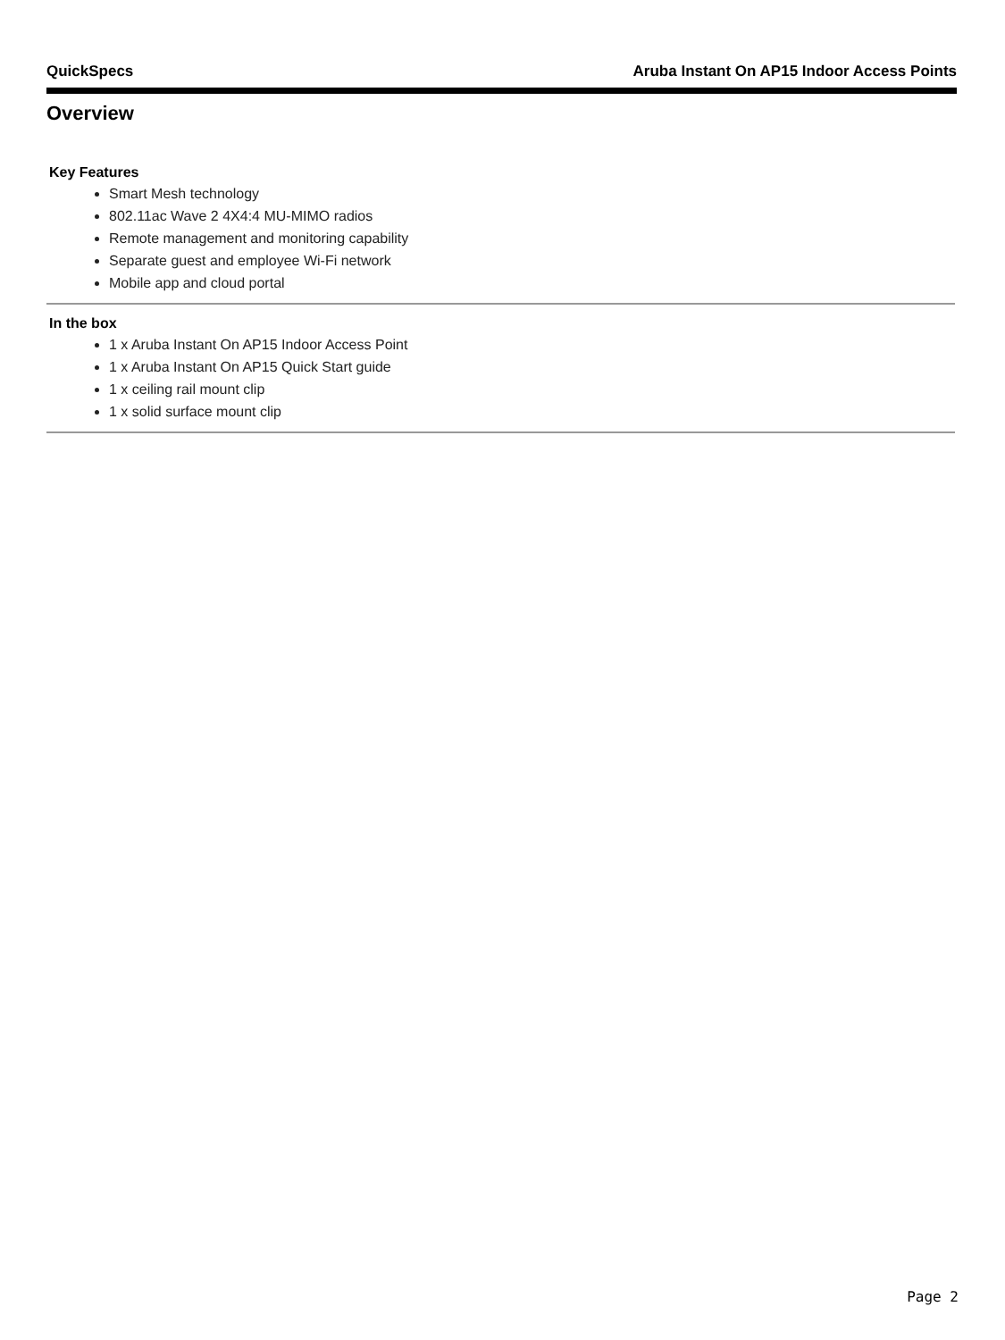QuickSpecs Aruba Instant On AP15 Indoor Access Points
Overview
Key Features
Smart Mesh technology
802.11ac Wave 2 4X4:4 MU-MIMO radios
Remote management and monitoring capability
Separate guest and employee Wi-Fi network
Mobile app and cloud portal
In the box
1 x Aruba Instant On AP15 Indoor Access Point
1 x Aruba Instant On AP15 Quick Start guide
1 x ceiling rail mount clip
1 x solid surface mount clip
Page 2